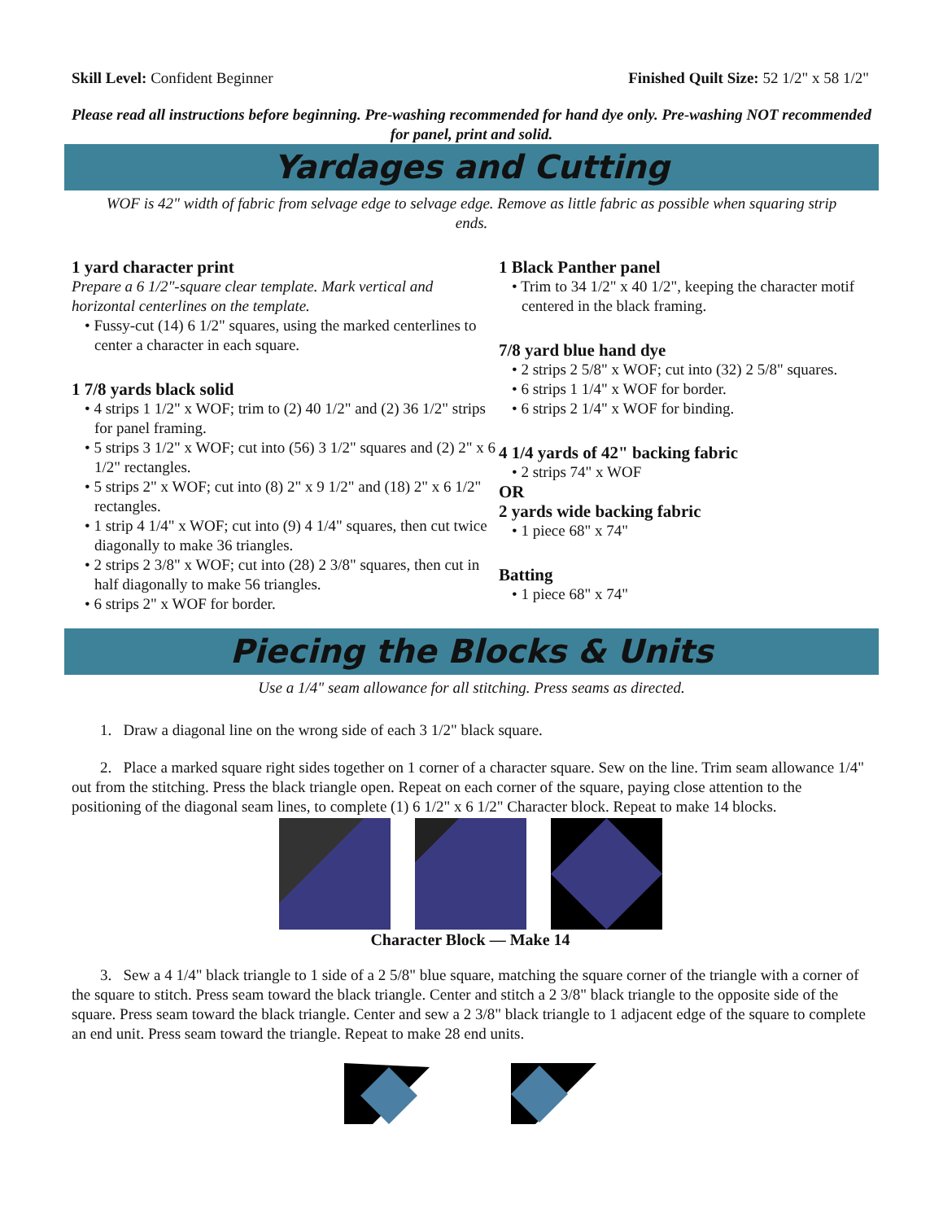Skill Level: Confident Beginner
Finished Quilt Size: 52 1/2" x 58 1/2"
Please read all instructions before beginning. Pre-washing recommended for hand dye only. Pre-washing NOT recommended for panel, print and solid.
Yardages and Cutting
WOF is 42" width of fabric from selvage edge to selvage edge. Remove as little fabric as possible when squaring strip ends.
1 yard character print
Prepare a 6 1/2"-square clear template. Mark vertical and horizontal centerlines on the template.
• Fussy-cut (14) 6 1/2" squares, using the marked centerlines to center a character in each square.
1 7/8 yards black solid
• 4 strips 1 1/2" x WOF; trim to (2) 40 1/2" and (2) 36 1/2" strips for panel framing.
• 5 strips 3 1/2" x WOF; cut into (56) 3 1/2" squares and (2) 2" x 6 1/2" rectangles.
• 5 strips 2" x WOF; cut into (8) 2" x 9 1/2" and (18) 2" x 6 1/2" rectangles.
• 1 strip 4 1/4" x WOF; cut into (9) 4 1/4" squares, then cut twice diagonally to make 36 triangles.
• 2 strips 2 3/8" x WOF; cut into (28) 2 3/8" squares, then cut in half diagonally to make 56 triangles.
• 6 strips 2" x WOF for border.
1 Black Panther panel
• Trim to 34 1/2" x 40 1/2", keeping the character motif centered in the black framing.
7/8 yard blue hand dye
• 2 strips 2 5/8" x WOF; cut into (32) 2 5/8" squares.
• 6 strips 1 1/4" x WOF for border.
• 6 strips 2 1/4" x WOF for binding.
4 1/4 yards of 42" backing fabric
• 2 strips 74" x WOF
OR
2 yards wide backing fabric
• 1 piece 68" x 74"
Batting
• 1 piece 68" x 74"
Piecing the Blocks & Units
Use a 1/4" seam allowance for all stitching. Press seams as directed.
1. Draw a diagonal line on the wrong side of each 3 1/2" black square.
2. Place a marked square right sides together on 1 corner of a character square. Sew on the line. Trim seam allowance 1/4" out from the stitching. Press the black triangle open. Repeat on each corner of the square, paying close attention to the positioning of the diagonal seam lines, to complete (1) 6 1/2" x 6 1/2" Character block. Repeat to make 14 blocks.
Character Block — Make 14
3. Sew a 4 1/4" black triangle to 1 side of a 2 5/8" blue square, matching the square corner of the triangle with a corner of the square to stitch. Press seam toward the black triangle. Center and stitch a 2 3/8" black triangle to the opposite side of the square. Press seam toward the black triangle. Center and sew a 2 3/8" black triangle to 1 adjacent edge of the square to complete an end unit. Press seam toward the triangle. Repeat to make 28 end units.